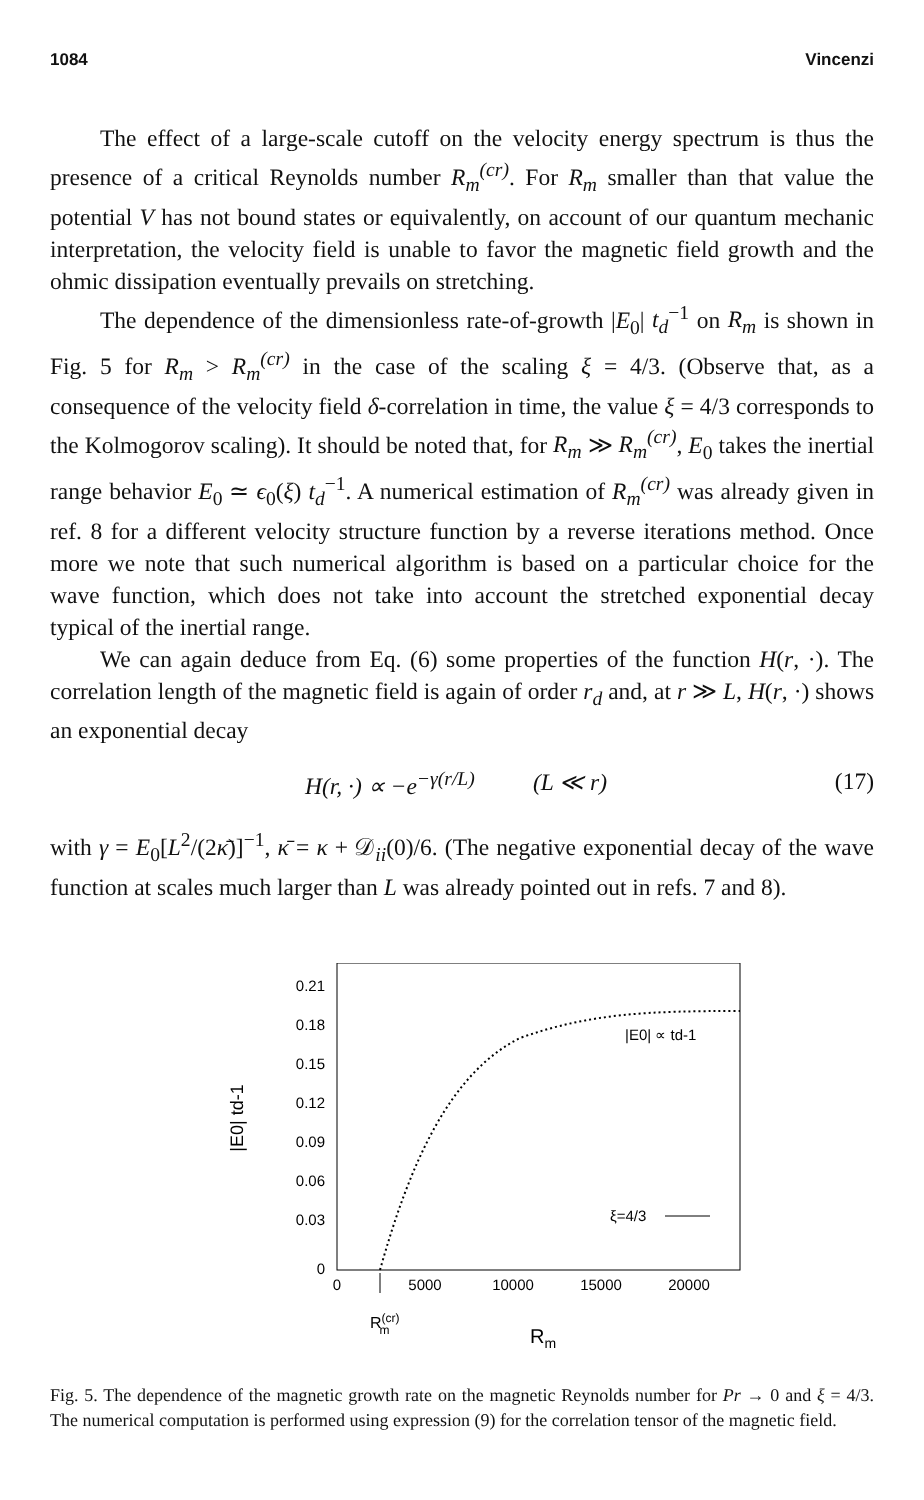1084 Vincenzi
The effect of a large-scale cutoff on the velocity energy spectrum is thus the presence of a critical Reynolds number R<sub>m</sub><sup>(cr)</sup>. For R<sub>m</sub> smaller than that value the potential V has not bound states or equivalently, on account of our quantum mechanic interpretation, the velocity field is unable to favor the magnetic field growth and the ohmic dissipation eventually prevails on stretching.
The dependence of the dimensionless rate-of-growth |E<sub>0</sub>| t<sub>d</sub><sup>−1</sup> on R<sub>m</sub> is shown in Fig. 5 for R<sub>m</sub> > R<sub>m</sub><sup>(cr)</sup> in the case of the scaling ξ = 4/3. (Observe that, as a consequence of the velocity field δ-correlation in time, the value ξ = 4/3 corresponds to the Kolmogorov scaling). It should be noted that, for R<sub>m</sub> ≫ R<sub>m</sub><sup>(cr)</sup>, E<sub>0</sub> takes the inertial range behavior E<sub>0</sub> ≃ ϵ<sub>0</sub>(ξ) t<sub>d</sub><sup>−1</sup>. A numerical estimation of R<sub>m</sub><sup>(cr)</sup> was already given in ref. 8 for a different velocity structure function by a reverse iterations method. Once more we note that such numerical algorithm is based on a particular choice for the wave function, which does not take into account the stretched exponential decay typical of the inertial range.
We can again deduce from Eq. (6) some properties of the function H(r, ·). The correlation length of the magnetic field is again of order r<sub>d</sub> and, at r ≫ L, H(r, ·) shows an exponential decay
H(r, ·) ∝ −e<sup>−γ(r/L)</sup> (L ≪ r) (17)
with γ = E<sub>0</sub>[L<sup>2</sup>/(2κ̄)]<sup>−1</sup>, κ̄ = κ + 𝒟<sub>ii</sub>(0)/6. (The negative exponential decay of the wave function at scales much larger than L was already pointed out in refs. 7 and 8).
0.21
0.18
0.15
0.12
0.09
0.06
0.03
0
0
5000
10000
15000
20000
R(cr)m
Rm
|E0| td-1
|E0| ∝ td-1
ξ=4/3
Fig. 5. The dependence of the magnetic growth rate on the magnetic Reynolds number for Pr → 0 and ξ = 4/3. The numerical computation is performed using expression (9) for the correlation tensor of the magnetic field.